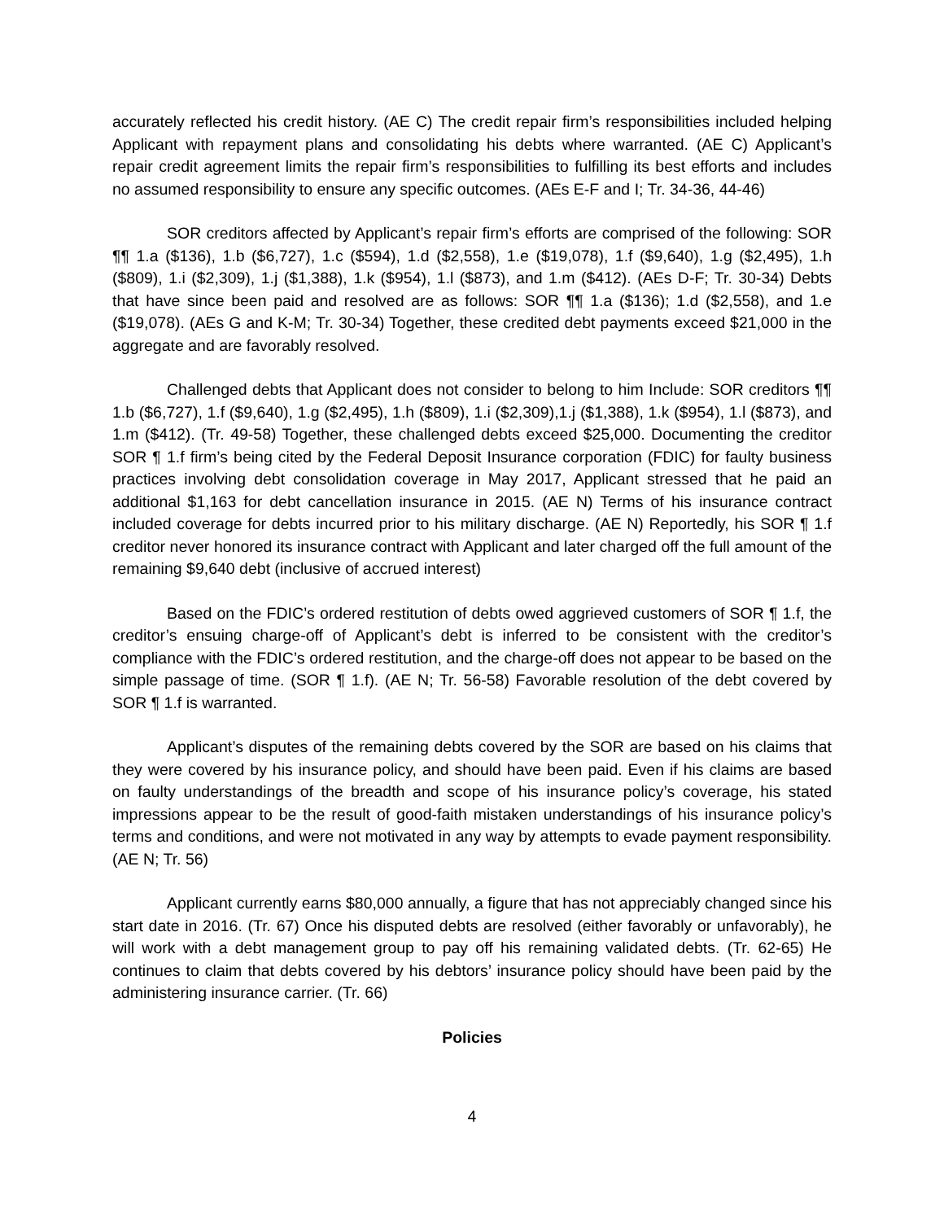accurately reflected his credit history. (AE C) The credit repair firm’s responsibilities included helping Applicant with repayment plans and consolidating his debts where warranted. (AE C) Applicant’s repair credit agreement limits the repair firm’s responsibilities to fulfilling its best efforts and includes no assumed responsibility to ensure any specific outcomes. (AEs E-F and I; Tr. 34-36, 44-46)
SOR creditors affected by Applicant’s repair firm’s efforts are comprised of the following: SOR ¶¶ 1.a ($136), 1.b ($6,727), 1.c ($594), 1.d ($2,558), 1.e ($19,078), 1.f ($9,640), 1.g ($2,495), 1.h ($809), 1.i ($2,309), 1.j ($1,388), 1.k ($954), 1.l ($873), and 1.m ($412). (AEs D-F; Tr. 30-34) Debts that have since been paid and resolved are as follows: SOR ¶¶ 1.a ($136); 1.d ($2,558), and 1.e ($19,078). (AEs G and K-M; Tr. 30-34) Together, these credited debt payments exceed $21,000 in the aggregate and are favorably resolved.
Challenged debts that Applicant does not consider to belong to him Include: SOR creditors ¶¶ 1.b ($6,727), 1.f ($9,640), 1.g ($2,495), 1.h ($809), 1.i ($2,309),1.j ($1,388), 1.k ($954), 1.l ($873), and 1.m ($412). (Tr. 49-58) Together, these challenged debts exceed $25,000. Documenting the creditor SOR ¶ 1.f firm’s being cited by the Federal Deposit Insurance corporation (FDIC) for faulty business practices involving debt consolidation coverage in May 2017, Applicant stressed that he paid an additional $1,163 for debt cancellation insurance in 2015. (AE N) Terms of his insurance contract included coverage for debts incurred prior to his military discharge. (AE N) Reportedly, his SOR ¶ 1.f creditor never honored its insurance contract with Applicant and later charged off the full amount of the remaining $9,640 debt (inclusive of accrued interest)
Based on the FDIC’s ordered restitution of debts owed aggrieved customers of SOR ¶ 1.f, the creditor’s ensuing charge-off of Applicant’s debt is inferred to be consistent with the creditor’s compliance with the FDIC’s ordered restitution, and the charge-off does not appear to be based on the simple passage of time. (SOR ¶ 1.f). (AE N; Tr. 56-58) Favorable resolution of the debt covered by SOR ¶ 1.f is warranted.
Applicant’s disputes of the remaining debts covered by the SOR are based on his claims that they were covered by his insurance policy, and should have been paid. Even if his claims are based on faulty understandings of the breadth and scope of his insurance policy’s coverage, his stated impressions appear to be the result of good-faith mistaken understandings of his insurance policy’s terms and conditions, and were not motivated in any way by attempts to evade payment responsibility. (AE N; Tr. 56)
Applicant currently earns $80,000 annually, a figure that has not appreciably changed since his start date in 2016. (Tr. 67) Once his disputed debts are resolved (either favorably or unfavorably), he will work with a debt management group to pay off his remaining validated debts. (Tr. 62-65) He continues to claim that debts covered by his debtors’ insurance policy should have been paid by the administering insurance carrier. (Tr. 66)
Policies
4